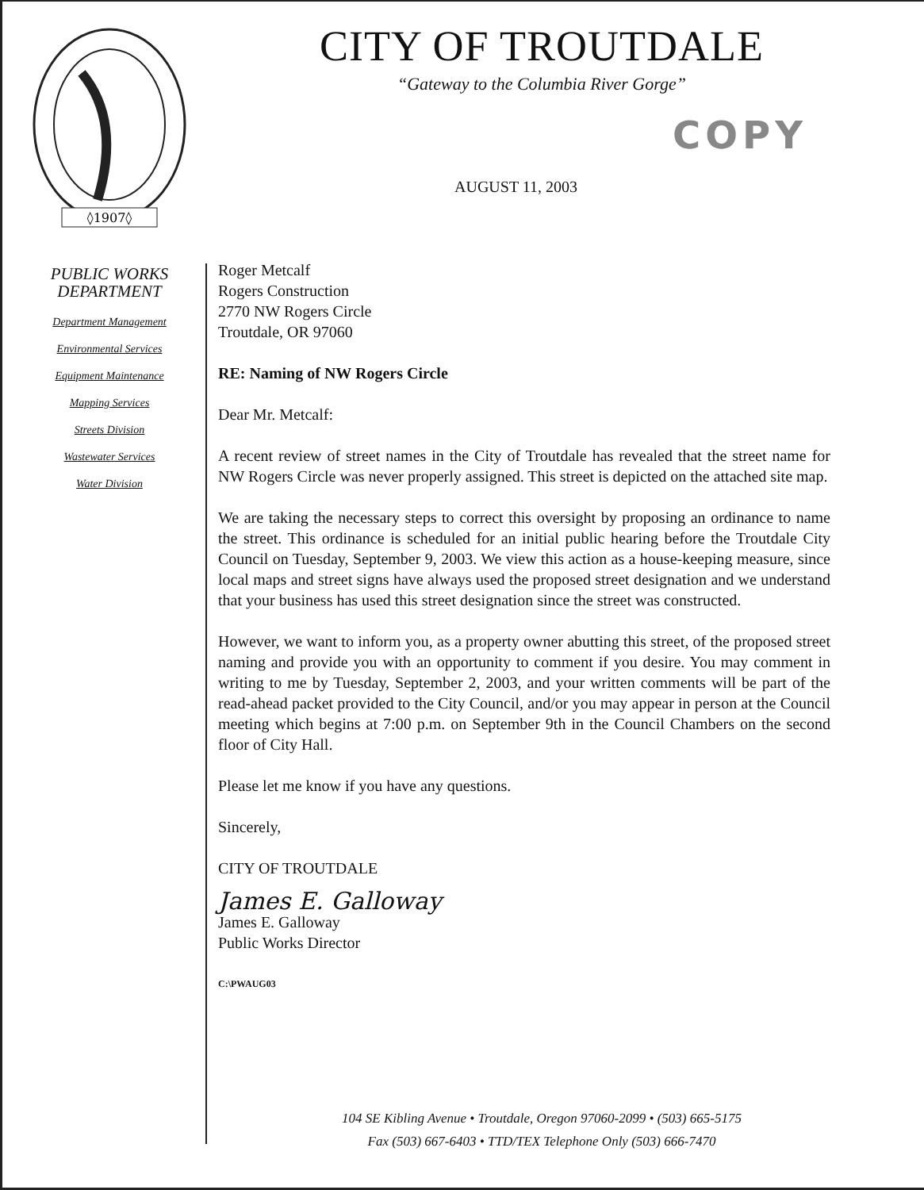◊1907◊
CITY OF TROUTDALE
“Gateway to the Columbia River Gorge”
COPY
AUGUST 11, 2003
PUBLIC WORKS
DEPARTMENT
Department Management
Environmental Services
Equipment Maintenance
Mapping Services
Streets Division
Wastewater Services
Water Division
Roger Metcalf
Rogers Construction
2770 NW Rogers Circle
Troutdale, OR 97060
RE: Naming of NW Rogers Circle
Dear Mr. Metcalf:
A recent review of street names in the City of Troutdale has revealed that the street name for NW Rogers Circle was never properly assigned. This street is depicted on the attached site map.
We are taking the necessary steps to correct this oversight by proposing an ordinance to name the street. This ordinance is scheduled for an initial public hearing before the Troutdale City Council on Tuesday, September 9, 2003. We view this action as a house-keeping measure, since local maps and street signs have always used the proposed street designation and we understand that your business has used this street designation since the street was constructed.
However, we want to inform you, as a property owner abutting this street, of the proposed street naming and provide you with an opportunity to comment if you desire. You may comment in writing to me by Tuesday, September 2, 2003, and your written comments will be part of the read-ahead packet provided to the City Council, and/or you may appear in person at the Council meeting which begins at 7:00 p.m. on September 9th in the Council Chambers on the second floor of City Hall.
Please let me know if you have any questions.
Sincerely,
CITY OF TROUTDALE
James E. Galloway
James E. Galloway
Public Works Director
C:\PWAUG03
104 SE Kibling Avenue • Troutdale, Oregon 97060-2099 • (503) 665-5175
Fax (503) 667-6403 • TTD/TEX Telephone Only (503) 666-7470